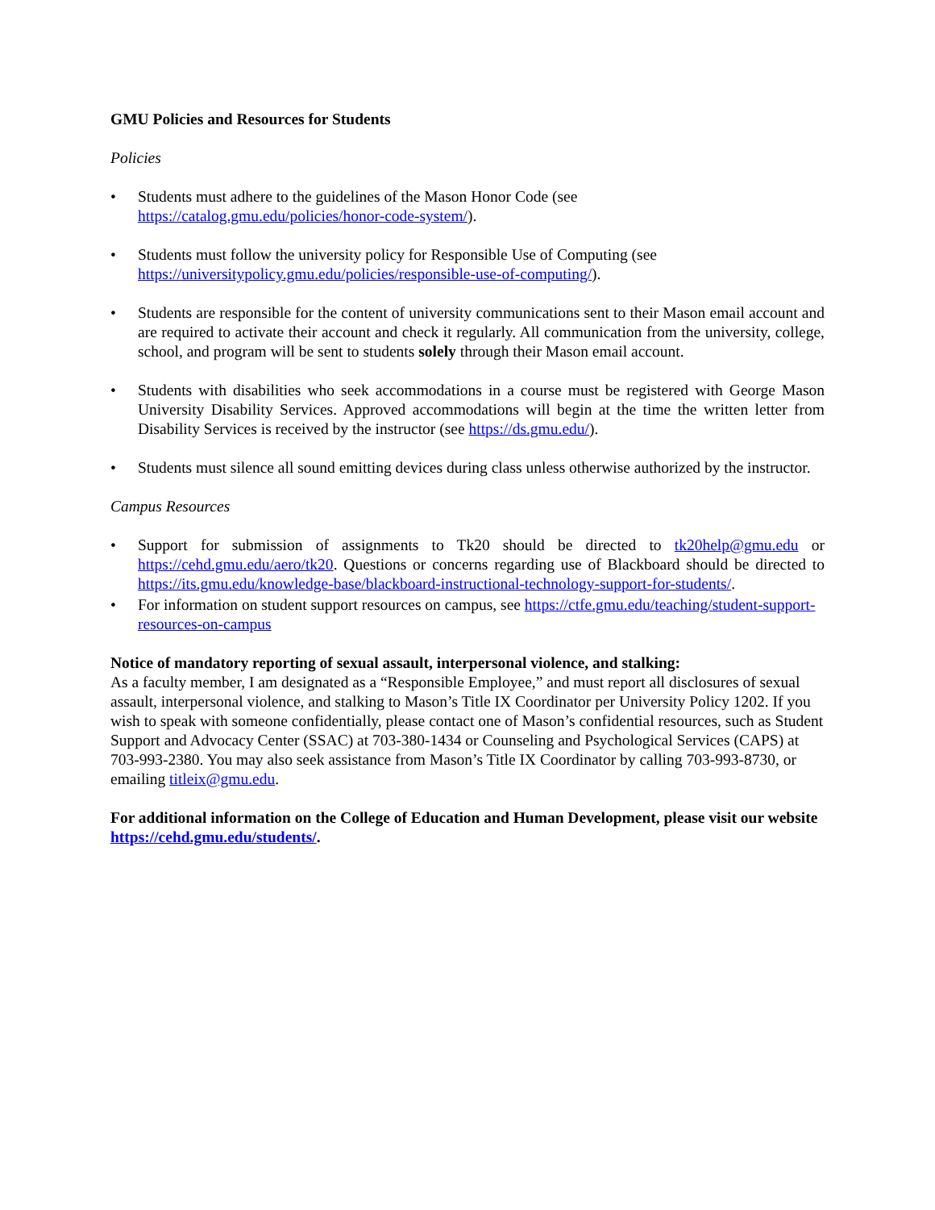GMU Policies and Resources for Students
Policies
• Students must adhere to the guidelines of the Mason Honor Code (see
https://catalog.gmu.edu/policies/honor-code-system/).
• Students must follow the university policy for Responsible Use of Computing (see
https://universitypolicy.gmu.edu/policies/responsible-use-of-computing/).
• Students are responsible for the content of university communications sent to their Mason email account and are required to activate their account and check it regularly. All communication from the university, college, school, and program will be sent to students solely through their Mason email account.
• Students with disabilities who seek accommodations in a course must be registered with George Mason University Disability Services. Approved accommodations will begin at the time the written letter from Disability Services is received by the instructor (see https://ds.gmu.edu/).
• Students must silence all sound emitting devices during class unless otherwise authorized by the instructor.
Campus Resources
• Support for submission of assignments to Tk20 should be directed to tk20help@gmu.edu or https://cehd.gmu.edu/aero/tk20. Questions or concerns regarding use of Blackboard should be directed to https://its.gmu.edu/knowledge-base/blackboard-instructional-technology-support-for-students/.
• For information on student support resources on campus, see https://ctfe.gmu.edu/teaching/student-support-resources-on-campus
Notice of mandatory reporting of sexual assault, interpersonal violence, and stalking:
As a faculty member, I am designated as a “Responsible Employee,” and must report all disclosures of sexual assault, interpersonal violence, and stalking to Mason’s Title IX Coordinator per University Policy 1202. If you wish to speak with someone confidentially, please contact one of Mason’s confidential resources, such as Student Support and Advocacy Center (SSAC) at 703-380-1434 or Counseling and Psychological Services (CAPS) at 703-993-2380. You may also seek assistance from Mason’s Title IX Coordinator by calling 703-993-8730, or emailing titleix@gmu.edu.
For additional information on the College of Education and Human Development, please visit our website https://cehd.gmu.edu/students/.